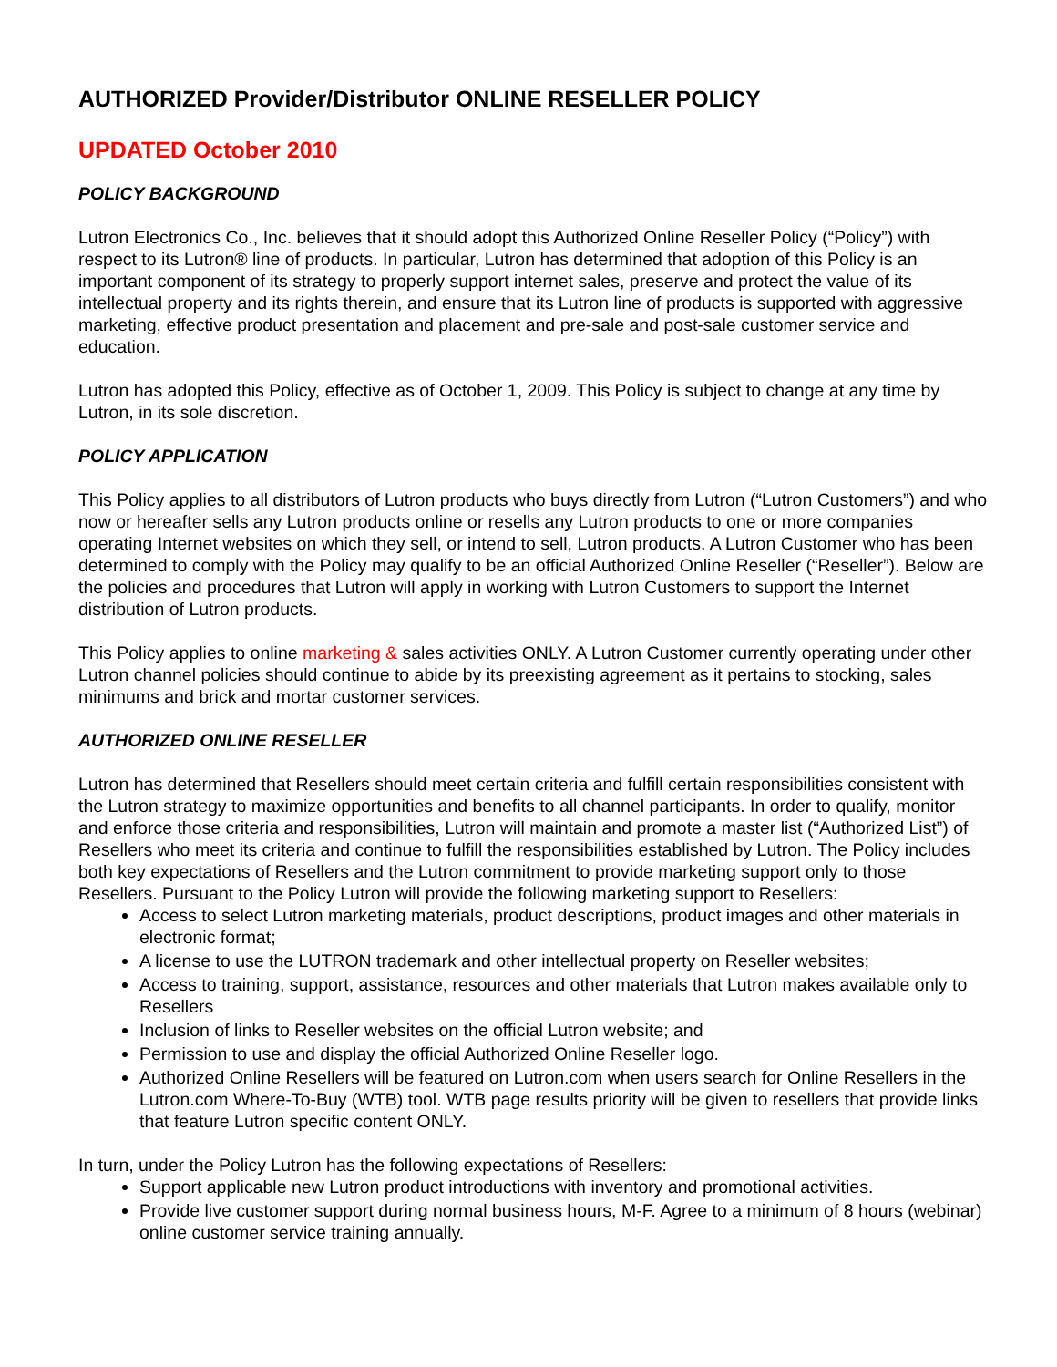AUTHORIZED Provider/Distributor ONLINE RESELLER POLICY
UPDATED October 2010
POLICY BACKGROUND
Lutron Electronics Co., Inc. believes that it should adopt this Authorized Online Reseller Policy (“Policy”) with respect to its Lutron® line of products. In particular, Lutron has determined that adoption of this Policy is an important component of its strategy to properly support internet sales, preserve and protect the value of its intellectual property and its rights therein, and ensure that its Lutron line of products is supported with aggressive marketing, effective product presentation and placement and pre-sale and post-sale customer service and education.
Lutron has adopted this Policy, effective as of October 1, 2009. This Policy is subject to change at any time by Lutron, in its sole discretion.
POLICY APPLICATION
This Policy applies to all distributors of Lutron products who buys directly from Lutron (“Lutron Customers”) and who now or hereafter sells any Lutron products online or resells any Lutron products to one or more companies operating Internet websites on which they sell, or intend to sell, Lutron products. A Lutron Customer who has been determined to comply with the Policy may qualify to be an official Authorized Online Reseller (“Reseller”). Below are the policies and procedures that Lutron will apply in working with Lutron Customers to support the Internet distribution of Lutron products.
This Policy applies to online marketing & sales activities ONLY. A Lutron Customer currently operating under other Lutron channel policies should continue to abide by its preexisting agreement as it pertains to stocking, sales minimums and brick and mortar customer services.
AUTHORIZED ONLINE RESELLER
Lutron has determined that Resellers should meet certain criteria and fulfill certain responsibilities consistent with the Lutron strategy to maximize opportunities and benefits to all channel participants. In order to qualify, monitor and enforce those criteria and responsibilities, Lutron will maintain and promote a master list (“Authorized List”) of Resellers who meet its criteria and continue to fulfill the responsibilities established by Lutron. The Policy includes both key expectations of Resellers and the Lutron commitment to provide marketing support only to those Resellers. Pursuant to the Policy Lutron will provide the following marketing support to Resellers:
Access to select Lutron marketing materials, product descriptions, product images and other materials in electronic format;
A license to use the LUTRON trademark and other intellectual property on Reseller websites;
Access to training, support, assistance, resources and other materials that Lutron makes available only to Resellers
Inclusion of links to Reseller websites on the official Lutron website; and
Permission to use and display the official Authorized Online Reseller logo.
Authorized Online Resellers will be featured on Lutron.com when users search for Online Resellers in the Lutron.com Where-To-Buy (WTB) tool. WTB page results priority will be given to resellers that provide links that feature Lutron specific content ONLY.
In turn, under the Policy Lutron has the following expectations of Resellers:
Support applicable new Lutron product introductions with inventory and promotional activities.
Provide live customer support during normal business hours, M-F. Agree to a minimum of 8 hours (webinar) online customer service training annually.